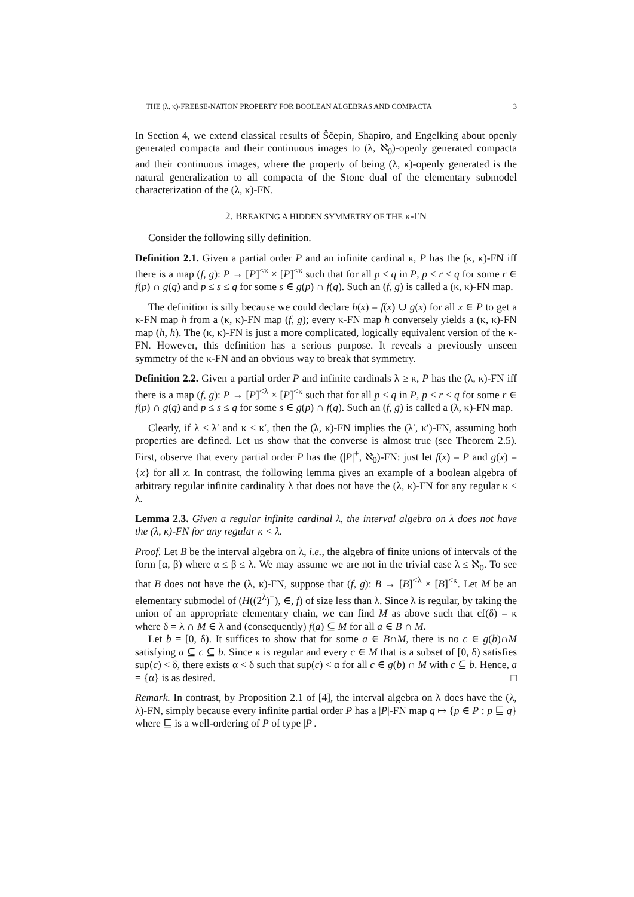THE (λ, κ)-FREESE-NATION PROPERTY FOR BOOLEAN ALGEBRAS AND COMPACTA 3
In Section 4, we extend classical results of Ščepin, Shapiro, and Engelking about openly generated compacta and their continuous images to (λ, ℵ<sub>0</sub>)-openly generated compacta and their continuous images, where the property of being (λ, κ)-openly generated is the natural generalization to all compacta of the Stone dual of the elementary submodel characterization of the (λ, κ)-FN.
2. BREAKING A HIDDEN SYMMETRY OF THE κ-FN
Consider the following silly definition.
Definition 2.1. Given a partial order P and an infinite cardinal κ, P has the (κ, κ)-FN iff there is a map (f, g): P → [P]<sup><κ</sup> × [P]<sup><κ</sup> such that for all p ≤ q in P, p ≤ r ≤ q for some r ∈ f(p) ∩ g(q) and p ≤ s ≤ q for some s ∈ g(p) ∩ f(q). Such an (f, g) is called a (κ, κ)-FN map.
The definition is silly because we could declare h(x) = f(x) ∪ g(x) for all x ∈ P to get a κ-FN map h from a (κ, κ)-FN map (f, g); every κ-FN map h conversely yields a (κ, κ)-FN map (h, h). The (κ, κ)-FN is just a more complicated, logically equivalent version of the κ-FN. However, this definition has a serious purpose. It reveals a previously unseen symmetry of the κ-FN and an obvious way to break that symmetry.
Definition 2.2. Given a partial order P and infinite cardinals λ ≥ κ, P has the (λ, κ)-FN iff there is a map (f, g): P → [P]<sup><λ</sup> × [P]<sup><κ</sup> such that for all p ≤ q in P, p ≤ r ≤ q for some r ∈ f(p) ∩ g(q) and p ≤ s ≤ q for some s ∈ g(p) ∩ f(q). Such an (f, g) is called a (λ, κ)-FN map.
Clearly, if λ ≤ λ′ and κ ≤ κ′, then the (λ, κ)-FN implies the (λ′, κ′)-FN, assuming both properties are defined. Let us show that the converse is almost true (see Theorem 2.5). First, observe that every partial order P has the (|P|<sup>+</sup>, ℵ<sub>0</sub>)-FN: just let f(x) = P and g(x) = {x} for all x. In contrast, the following lemma gives an example of a boolean algebra of arbitrary regular infinite cardinality λ that does not have the (λ, κ)-FN for any regular κ < λ.
Lemma 2.3. Given a regular infinite cardinal λ, the interval algebra on λ does not have the (λ, κ)-FN for any regular κ < λ.
Proof. Let B be the interval algebra on λ, i.e., the algebra of finite unions of intervals of the form [α, β) where α ≤ β ≤ λ. We may assume we are not in the trivial case λ ≤ ℵ<sub>0</sub>. To see that B does not have the (λ, κ)-FN, suppose that (f, g): B → [B]<sup><λ</sup> × [B]<sup><κ</sup>. Let M be an elementary submodel of (H((2<sup>λ</sup>)<sup>+</sup>), ∈, f) of size less than λ. Since λ is regular, by taking the union of an appropriate elementary chain, we can find M as above such that cf(δ) = κ where δ = λ ∩ M ∈ λ and (consequently) f(a) ⊆ M for all a ∈ B ∩ M.
Let b = [0, δ). It suffices to show that for some a ∈ B∩M, there is no c ∈ g(b)∩M satisfying a ⊆ c ⊆ b. Since κ is regular and every c ∈ M that is a subset of [0, δ) satisfies sup(c) < δ, there exists α < δ such that sup(c) < α for all c ∈ g(b) ∩ M with c ⊆ b. Hence, a = {α} is as desired. □
Remark. In contrast, by Proposition 2.1 of [4], the interval algebra on λ does have the (λ, λ)-FN, simply because every infinite partial order P has a |P|-FN map q ↦ {p ∈ P : p ⊑ q} where ⊑ is a well-ordering of P of type |P|.